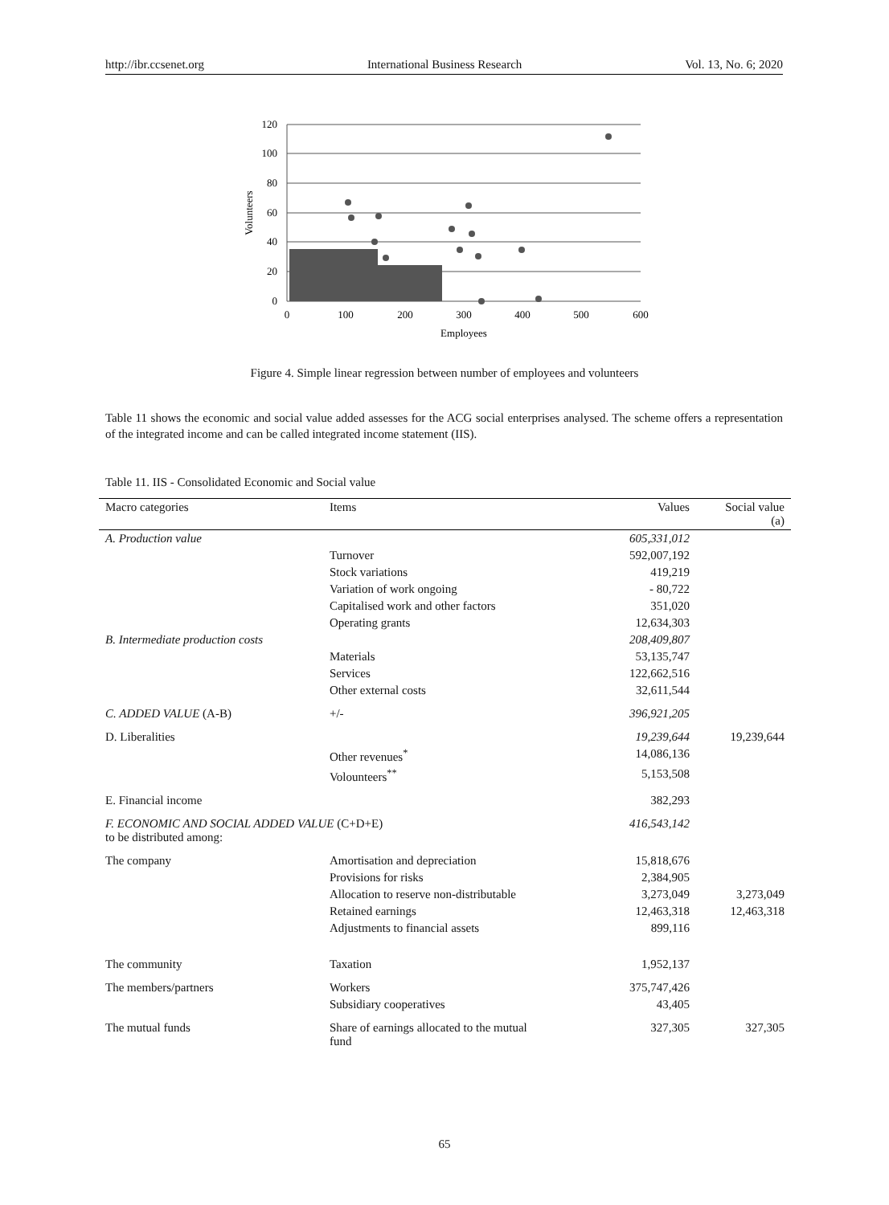http://ibr.ccsenet.org International Business Research Vol. 13, No. 6; 2020
120
100
80
60
40
20
0
0
100
200
300
400
500
600
Employees
Volunteers
Figure 4. Simple linear regression between number of employees and volunteers
Table 11 shows the economic and social value added assesses for the ACG social enterprises analysed. The scheme offers a representation of the integrated income and can be called integrated income statement (IIS).
Table 11. IIS - Consolidated Economic and Social value
| Macro categories | Items | Values | Social value (a) |
| --- | --- | --- | --- |
| A. Production value | | 605,331,012 | |
| | Turnover | 592,007,192 | |
| | Stock variations | 419,219 | |
| | Variation of work ongoing | - 80,722 | |
| | Capitalised work and other factors | 351,020 | |
| | Operating grants | 12,634,303 | |
| B. Intermediate production costs | | 208,409,807 | |
| | Materials | 53,135,747 | |
| | Services | 122,662,516 | |
| | Other external costs | 32,611,544 | |
| C. ADDED VALUE (A-B) | +/- | 396,921,205 | |
| D. Liberalities | | 19,239,644 | 19,239,644 |
| | Other revenues<sup>*</sup> | 14,086,136 | |
| | Volounteers<sup>**</sup> | 5,153,508 | |
| E. Financial income | | 382,293 | |
| F. ECONOMIC AND SOCIAL ADDED VALUE (C+D+E) to be distributed among: | | 416,543,142 | |
| The company | Amortisation and depreciation | 15,818,676 | |
| | Provisions for risks | 2,384,905 | |
| | Allocation to reserve non-distributable | 3,273,049 | 3,273,049 |
| | Retained earnings | 12,463,318 | 12,463,318 |
| | Adjustments to financial assets | 899,116 | |
| The community | Taxation | 1,952,137 | |
| The members/partners | Workers | 375,747,426 | |
| | Subsidiary cooperatives | 43,405 | |
| The mutual funds | Share of earnings allocated to the mutual fund | 327,305 | 327,305 |
65